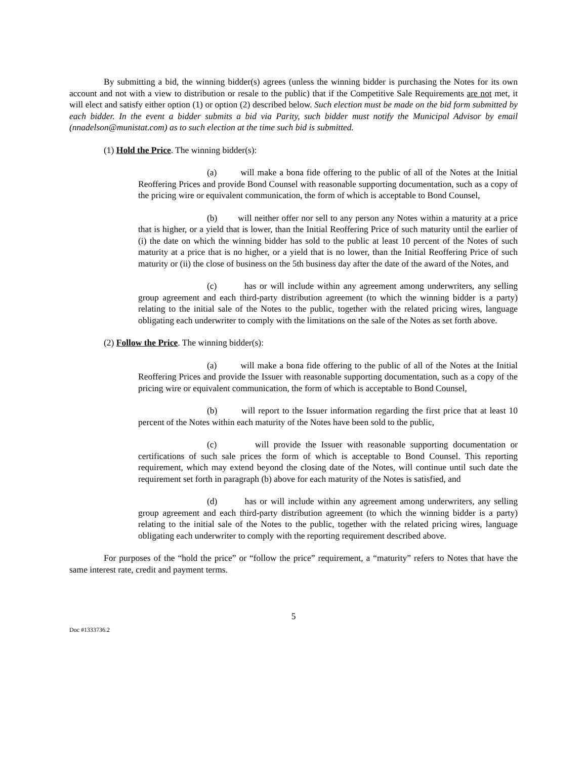By submitting a bid, the winning bidder(s) agrees (unless the winning bidder is purchasing the Notes for its own account and not with a view to distribution or resale to the public) that if the Competitive Sale Requirements are not met, it will elect and satisfy either option (1) or option (2) described below. Such election must be made on the bid form submitted by each bidder. In the event a bidder submits a bid via Parity, such bidder must notify the Municipal Advisor by email (nnadelson@munistat.com) as to such election at the time such bid is submitted.
(1) Hold the Price. The winning bidder(s):
(a) will make a bona fide offering to the public of all of the Notes at the Initial Reoffering Prices and provide Bond Counsel with reasonable supporting documentation, such as a copy of the pricing wire or equivalent communication, the form of which is acceptable to Bond Counsel,
(b) will neither offer nor sell to any person any Notes within a maturity at a price that is higher, or a yield that is lower, than the Initial Reoffering Price of such maturity until the earlier of (i) the date on which the winning bidder has sold to the public at least 10 percent of the Notes of such maturity at a price that is no higher, or a yield that is no lower, than the Initial Reoffering Price of such maturity or (ii) the close of business on the 5th business day after the date of the award of the Notes, and
(c) has or will include within any agreement among underwriters, any selling group agreement and each third-party distribution agreement (to which the winning bidder is a party) relating to the initial sale of the Notes to the public, together with the related pricing wires, language obligating each underwriter to comply with the limitations on the sale of the Notes as set forth above.
(2) Follow the Price. The winning bidder(s):
(a) will make a bona fide offering to the public of all of the Notes at the Initial Reoffering Prices and provide the Issuer with reasonable supporting documentation, such as a copy of the pricing wire or equivalent communication, the form of which is acceptable to Bond Counsel,
(b) will report to the Issuer information regarding the first price that at least 10 percent of the Notes within each maturity of the Notes have been sold to the public,
(c) will provide the Issuer with reasonable supporting documentation or certifications of such sale prices the form of which is acceptable to Bond Counsel. This reporting requirement, which may extend beyond the closing date of the Notes, will continue until such date the requirement set forth in paragraph (b) above for each maturity of the Notes is satisfied, and
(d) has or will include within any agreement among underwriters, any selling group agreement and each third-party distribution agreement (to which the winning bidder is a party) relating to the initial sale of the Notes to the public, together with the related pricing wires, language obligating each underwriter to comply with the reporting requirement described above.
For purposes of the “hold the price” or “follow the price” requirement, a “maturity” refers to Notes that have the same interest rate, credit and payment terms.
5
Doc #1333736.2